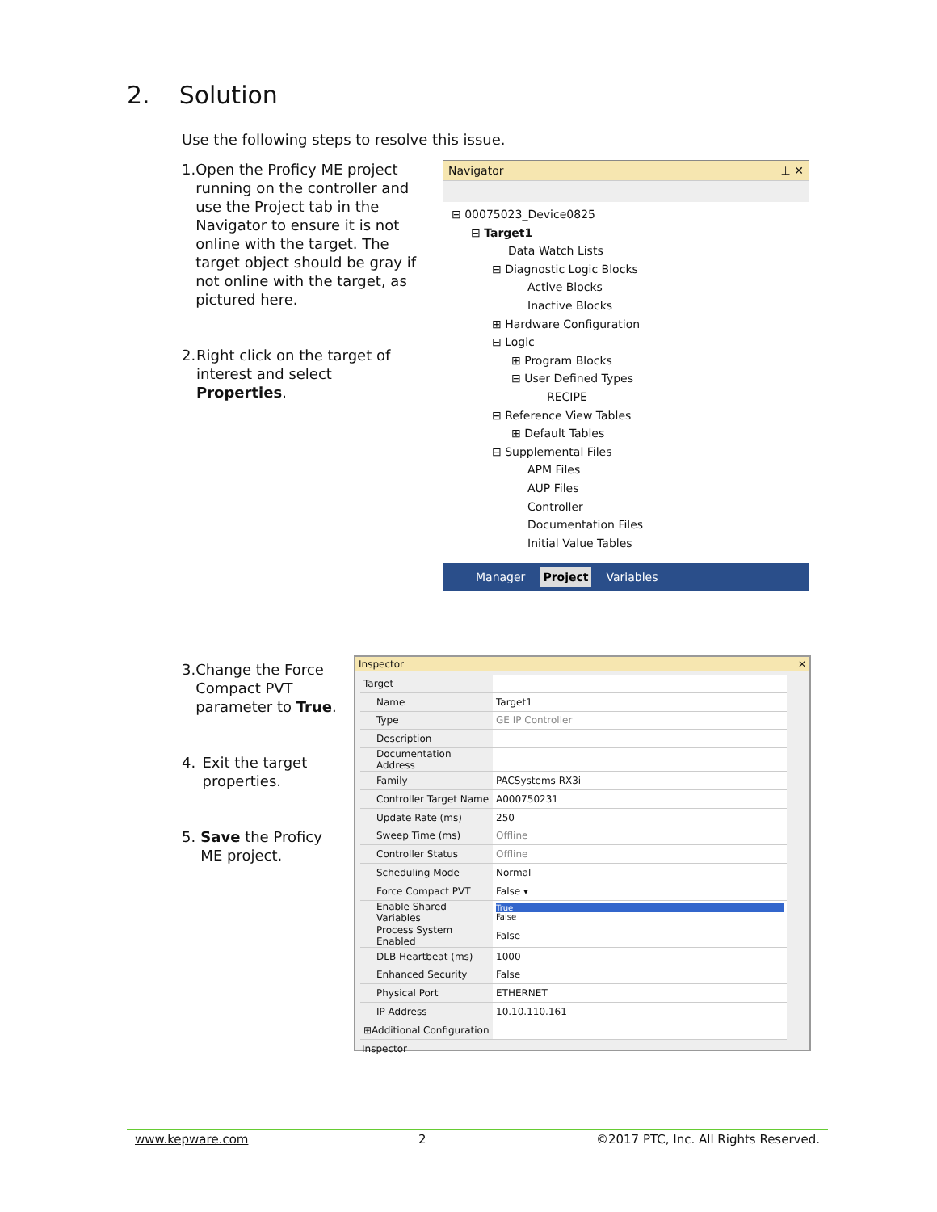2. Solution
Use the following steps to resolve this issue.
1. Open the Proficy ME project running on the controller and use the Project tab in the Navigator to ensure it is not online with the target. The target object should be gray if not online with the target, as pictured here.
2. Right click on the target of interest and select Properties.
Navigator ⊥ ✕
⊟ 00075023_Device0825
⊟ Target1
Data Watch Lists
⊟ Diagnostic Logic Blocks
Active Blocks
Inactive Blocks
⊞ Hardware Configuration
⊟ Logic
⊞ Program Blocks
⊟ User Defined Types
RECIPE
⊟ Reference View Tables
⊞ Default Tables
⊟ Supplemental Files
APM Files
AUP Files
Controller
Documentation Files
Initial Value Tables
Manager Project Variables
3. Change the Force Compact PVT parameter to True.
4. Exit the target properties.
5. Save the Proficy ME project.
Inspector ✕
| Target | |
| Name | Target1 |
| Type | GE IP Controller |
| Description | |
| Documentation Address | |
| Family | PACSystems RX3i |
| Controller Target Name | A000750231 |
| Update Rate (ms) | 250 |
| Sweep Time (ms) | Offline |
| Controller Status | Offline |
| Scheduling Mode | Normal |
| Force Compact PVT | False ▾ |
| Enable Shared Variables | True False |
| Process System Enabled | False |
| DLB Heartbeat (ms) | 1000 |
| Enhanced Security | False |
| Physical Port | ETHERNET |
| IP Address | 10.10.110.161 |
| ⊞Additional Configuration | |
Inspector
www.kepware.com 2 ©2017 PTC, Inc. All Rights Reserved.